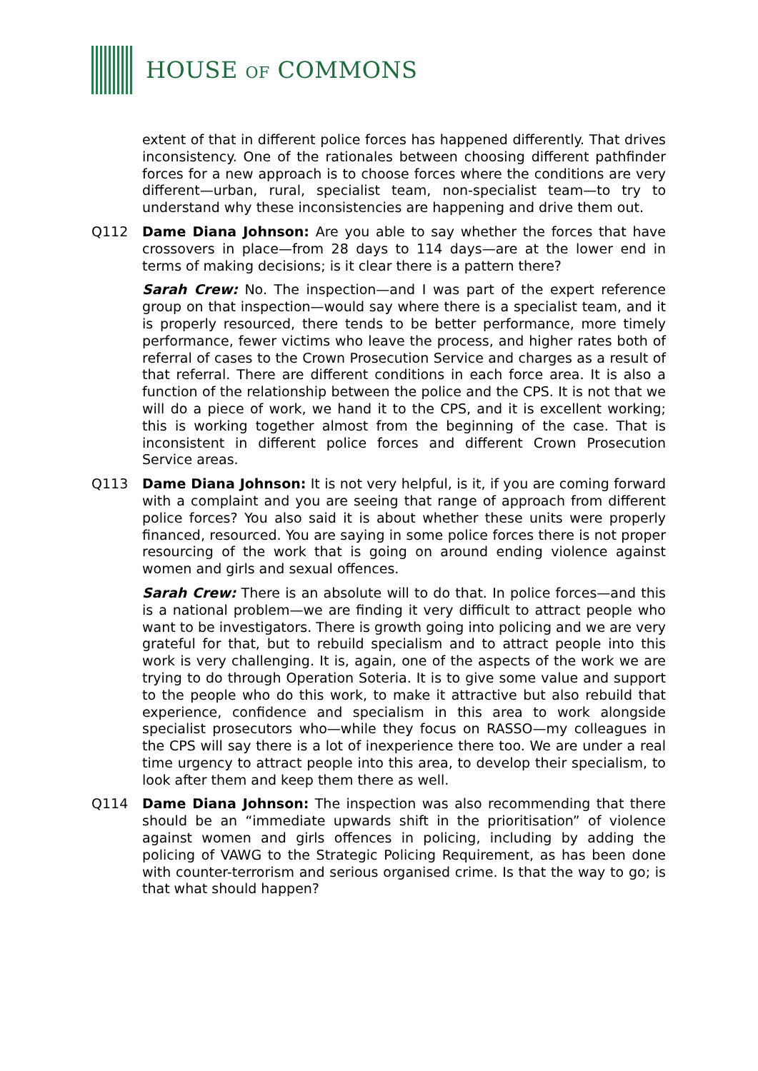HOUSE OF COMMONS
extent of that in different police forces has happened differently. That drives inconsistency. One of the rationales between choosing different pathfinder forces for a new approach is to choose forces where the conditions are very different—urban, rural, specialist team, non-specialist team—to try to understand why these inconsistencies are happening and drive them out.
Q112 Dame Diana Johnson: Are you able to say whether the forces that have crossovers in place—from 28 days to 114 days—are at the lower end in terms of making decisions; is it clear there is a pattern there?
Sarah Crew: No. The inspection—and I was part of the expert reference group on that inspection—would say where there is a specialist team, and it is properly resourced, there tends to be better performance, more timely performance, fewer victims who leave the process, and higher rates both of referral of cases to the Crown Prosecution Service and charges as a result of that referral. There are different conditions in each force area. It is also a function of the relationship between the police and the CPS. It is not that we will do a piece of work, we hand it to the CPS, and it is excellent working; this is working together almost from the beginning of the case. That is inconsistent in different police forces and different Crown Prosecution Service areas.
Q113 Dame Diana Johnson: It is not very helpful, is it, if you are coming forward with a complaint and you are seeing that range of approach from different police forces? You also said it is about whether these units were properly financed, resourced. You are saying in some police forces there is not proper resourcing of the work that is going on around ending violence against women and girls and sexual offences.
Sarah Crew: There is an absolute will to do that. In police forces—and this is a national problem—we are finding it very difficult to attract people who want to be investigators. There is growth going into policing and we are very grateful for that, but to rebuild specialism and to attract people into this work is very challenging. It is, again, one of the aspects of the work we are trying to do through Operation Soteria. It is to give some value and support to the people who do this work, to make it attractive but also rebuild that experience, confidence and specialism in this area to work alongside specialist prosecutors who—while they focus on RASSO—my colleagues in the CPS will say there is a lot of inexperience there too. We are under a real time urgency to attract people into this area, to develop their specialism, to look after them and keep them there as well.
Q114 Dame Diana Johnson: The inspection was also recommending that there should be an “immediate upwards shift in the prioritisation” of violence against women and girls offences in policing, including by adding the policing of VAWG to the Strategic Policing Requirement, as has been done with counter-terrorism and serious organised crime. Is that the way to go; is that what should happen?